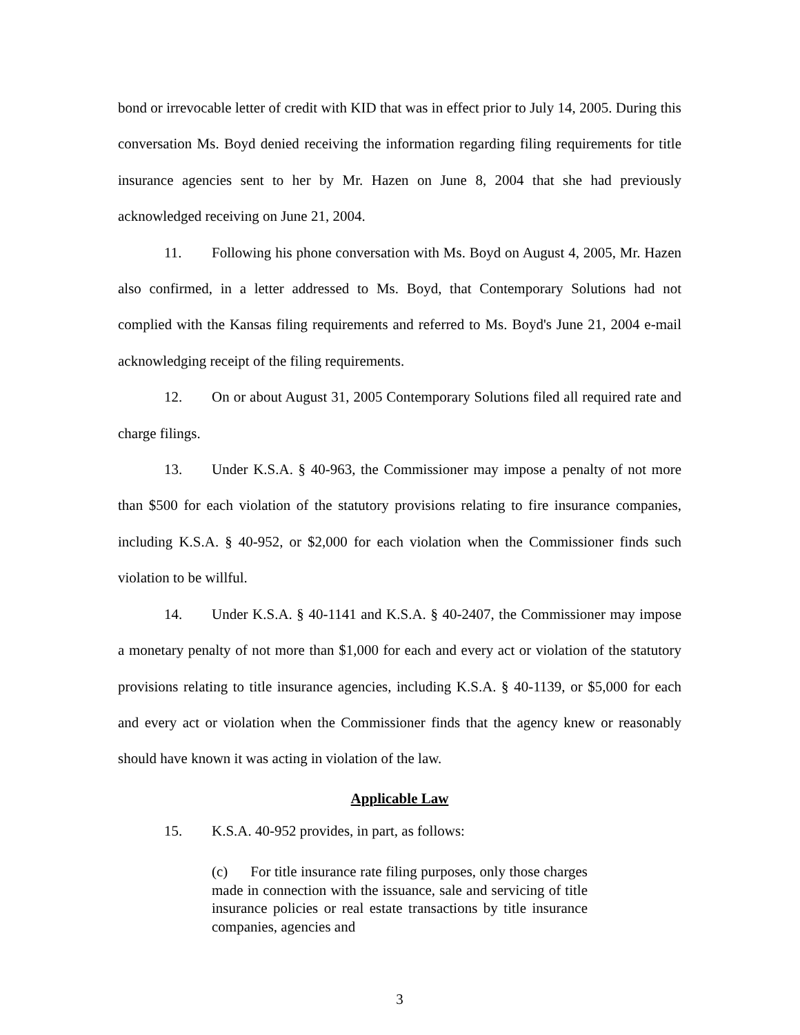bond or irrevocable letter of credit with KID that was in effect prior to July 14, 2005. During this conversation Ms. Boyd denied receiving the information regarding filing requirements for title insurance agencies sent to her by Mr. Hazen on June 8, 2004 that she had previously acknowledged receiving on June 21, 2004.
11. Following his phone conversation with Ms. Boyd on August 4, 2005, Mr. Hazen also confirmed, in a letter addressed to Ms. Boyd, that Contemporary Solutions had not complied with the Kansas filing requirements and referred to Ms. Boyd's June 21, 2004 e-mail acknowledging receipt of the filing requirements.
12. On or about August 31, 2005 Contemporary Solutions filed all required rate and charge filings.
13. Under K.S.A. § 40-963, the Commissioner may impose a penalty of not more than $500 for each violation of the statutory provisions relating to fire insurance companies, including K.S.A. § 40-952, or $2,000 for each violation when the Commissioner finds such violation to be willful.
14. Under K.S.A. § 40-1141 and K.S.A. § 40-2407, the Commissioner may impose a monetary penalty of not more than $1,000 for each and every act or violation of the statutory provisions relating to title insurance agencies, including K.S.A. § 40-1139, or $5,000 for each and every act or violation when the Commissioner finds that the agency knew or reasonably should have known it was acting in violation of the law.
Applicable Law
15. K.S.A. 40-952 provides, in part, as follows:
(c) For title insurance rate filing purposes, only those charges made in connection with the issuance, sale and servicing of title insurance policies or real estate transactions by title insurance companies, agencies and
3